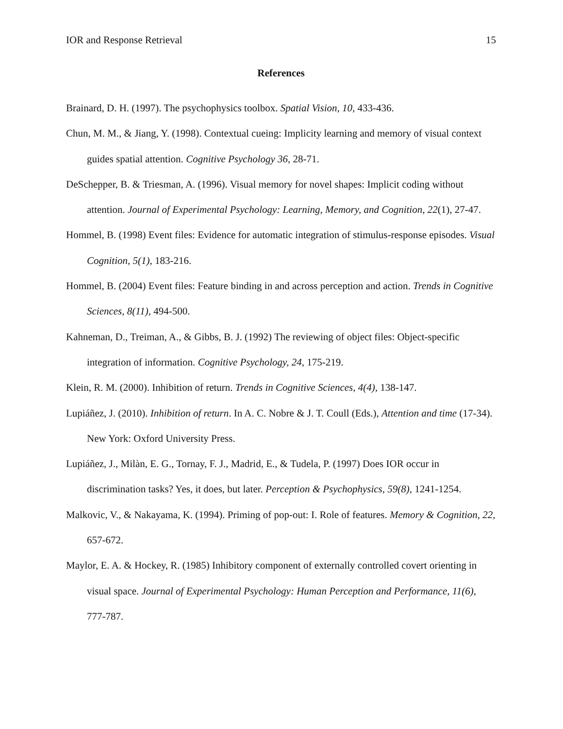IOR and Response Retrieval 15
References
Brainard, D. H. (1997). The psychophysics toolbox. Spatial Vision, 10, 433-436.
Chun, M. M., & Jiang, Y. (1998). Contextual cueing: Implicity learning and memory of visual context guides spatial attention. Cognitive Psychology 36, 28-71.
DeSchepper, B. & Triesman, A. (1996). Visual memory for novel shapes: Implicit coding without attention. Journal of Experimental Psychology: Learning, Memory, and Cognition, 22(1), 27-47.
Hommel, B. (1998) Event files: Evidence for automatic integration of stimulus-response episodes. Visual Cognition, 5(1), 183-216.
Hommel, B. (2004) Event files: Feature binding in and across perception and action. Trends in Cognitive Sciences, 8(11), 494-500.
Kahneman, D., Treiman, A., & Gibbs, B. J. (1992) The reviewing of object files: Object-specific integration of information. Cognitive Psychology, 24, 175-219.
Klein, R. M. (2000). Inhibition of return. Trends in Cognitive Sciences, 4(4), 138-147.
Lupiáñez, J. (2010). Inhibition of return. In A. C. Nobre & J. T. Coull (Eds.), Attention and time (17-34). New York: Oxford University Press.
Lupiáñez, J., Milàn, E. G., Tornay, F. J., Madrid, E., & Tudela, P. (1997) Does IOR occur in discrimination tasks? Yes, it does, but later. Perception & Psychophysics, 59(8), 1241-1254.
Malkovic, V., & Nakayama, K. (1994). Priming of pop-out: I. Role of features. Memory & Cognition, 22, 657-672.
Maylor, E. A. & Hockey, R. (1985) Inhibitory component of externally controlled covert orienting in visual space. Journal of Experimental Psychology: Human Perception and Performance, 11(6), 777-787.